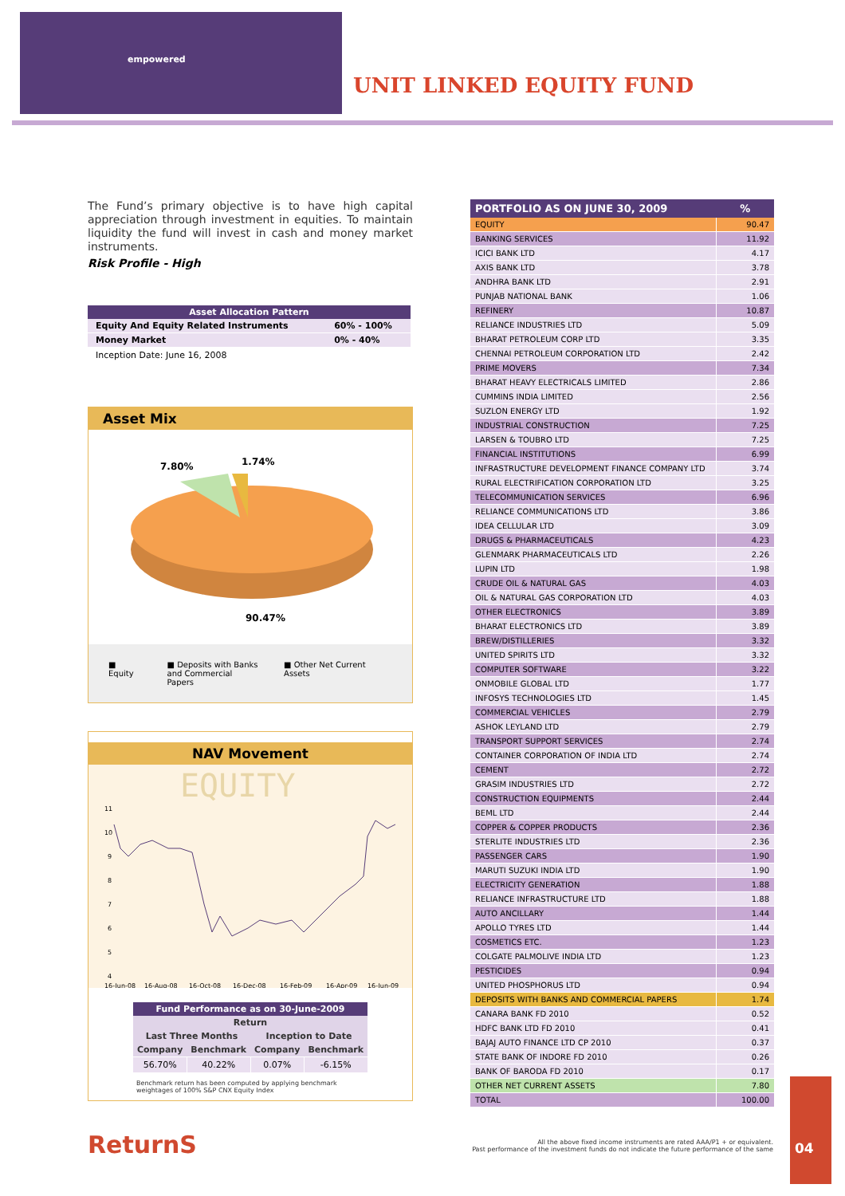empowered
UNIT LINKED EQUITY FUND
The Fund’s primary objective is to have high capital appreciation through investment in equities. To maintain liquidity the fund will invest in cash and money market instruments.
Risk Profile - High
| Asset Allocation Pattern | |
| --- | --- |
| Equity And Equity Related Instruments | 60% - 100% |
| Money Market | 0% - 40% |
Inception Date: June 16, 2008
Asset Mix
7.80%
1.74%
90.47%
■ Equity ■ Deposits with Banks
and Commercial Papers ■ Other Net Current Assets
NAV Movement
EQUITY
11
10
9
8
7
6
5
4
16-Jun-08
16-Aug-08
16-Oct-08
16-Dec-08
16-Feb-09
16-Apr-09
16-Jun-09
| Fund Performance as on 30-June-2009 | | | |
| --- | --- | --- | --- |
| Return | | | |
| Last Three Months | | Inception to Date | |
| Company | Benchmark | Company | Benchmark |
| 56.70% | 40.22% | 0.07% | -6.15% |
Benchmark return has been computed by applying benchmark weightages of 100% S&P CNX Equity Index
| PORTFOLIO AS ON JUNE 30, 2009 | % |
| --- | --- |
| EQUITY | 90.47 |
| BANKING SERVICES | 11.92 |
| ICICI BANK LTD | 4.17 |
| AXIS BANK LTD | 3.78 |
| ANDHRA BANK LTD | 2.91 |
| PUNJAB NATIONAL BANK | 1.06 |
| REFINERY | 10.87 |
| RELIANCE INDUSTRIES LTD | 5.09 |
| BHARAT PETROLEUM CORP LTD | 3.35 |
| CHENNAI PETROLEUM CORPORATION LTD | 2.42 |
| PRIME MOVERS | 7.34 |
| BHARAT HEAVY ELECTRICALS LIMITED | 2.86 |
| CUMMINS INDIA LIMITED | 2.56 |
| SUZLON ENERGY LTD | 1.92 |
| INDUSTRIAL CONSTRUCTION | 7.25 |
| LARSEN & TOUBRO LTD | 7.25 |
| FINANCIAL INSTITUTIONS | 6.99 |
| INFRASTRUCTURE DEVELOPMENT FINANCE COMPANY LTD | 3.74 |
| RURAL ELECTRIFICATION CORPORATION LTD | 3.25 |
| TELECOMMUNICATION SERVICES | 6.96 |
| RELIANCE COMMUNICATIONS LTD | 3.86 |
| IDEA CELLULAR LTD | 3.09 |
| DRUGS & PHARMACEUTICALS | 4.23 |
| GLENMARK PHARMACEUTICALS LTD | 2.26 |
| LUPIN LTD | 1.98 |
| CRUDE OIL & NATURAL GAS | 4.03 |
| OIL & NATURAL GAS CORPORATION LTD | 4.03 |
| OTHER ELECTRONICS | 3.89 |
| BHARAT ELECTRONICS LTD | 3.89 |
| BREW/DISTILLERIES | 3.32 |
| UNITED SPIRITS LTD | 3.32 |
| COMPUTER SOFTWARE | 3.22 |
| ONMOBILE GLOBAL LTD | 1.77 |
| INFOSYS TECHNOLOGIES LTD | 1.45 |
| COMMERCIAL VEHICLES | 2.79 |
| ASHOK LEYLAND LTD | 2.79 |
| TRANSPORT SUPPORT SERVICES | 2.74 |
| CONTAINER CORPORATION OF INDIA LTD | 2.74 |
| CEMENT | 2.72 |
| GRASIM INDUSTRIES LTD | 2.72 |
| CONSTRUCTION EQUIPMENTS | 2.44 |
| BEML LTD | 2.44 |
| COPPER & COPPER PRODUCTS | 2.36 |
| STERLITE INDUSTRIES LTD | 2.36 |
| PASSENGER CARS | 1.90 |
| MARUTI SUZUKI INDIA LTD | 1.90 |
| ELECTRICITY GENERATION | 1.88 |
| RELIANCE INFRASTRUCTURE LTD | 1.88 |
| AUTO ANCILLARY | 1.44 |
| APOLLO TYRES LTD | 1.44 |
| COSMETICS ETC. | 1.23 |
| COLGATE PALMOLIVE INDIA LTD | 1.23 |
| PESTICIDES | 0.94 |
| UNITED PHOSPHORUS LTD | 0.94 |
| DEPOSITS WITH BANKS AND COMMERCIAL PAPERS | 1.74 |
| CANARA BANK FD 2010 | 0.52 |
| HDFC BANK LTD FD 2010 | 0.41 |
| BAJAJ AUTO FINANCE LTD CP 2010 | 0.37 |
| STATE BANK OF INDORE FD 2010 | 0.26 |
| BANK OF BARODA FD 2010 | 0.17 |
| OTHER NET CURRENT ASSETS | 7.80 |
| TOTAL | 100.00 |
ReturnS
All the above fixed income instruments are rated AAA/P1 + or equivalent.
Past performance of the investment funds do not indicate the future performance of the same
04